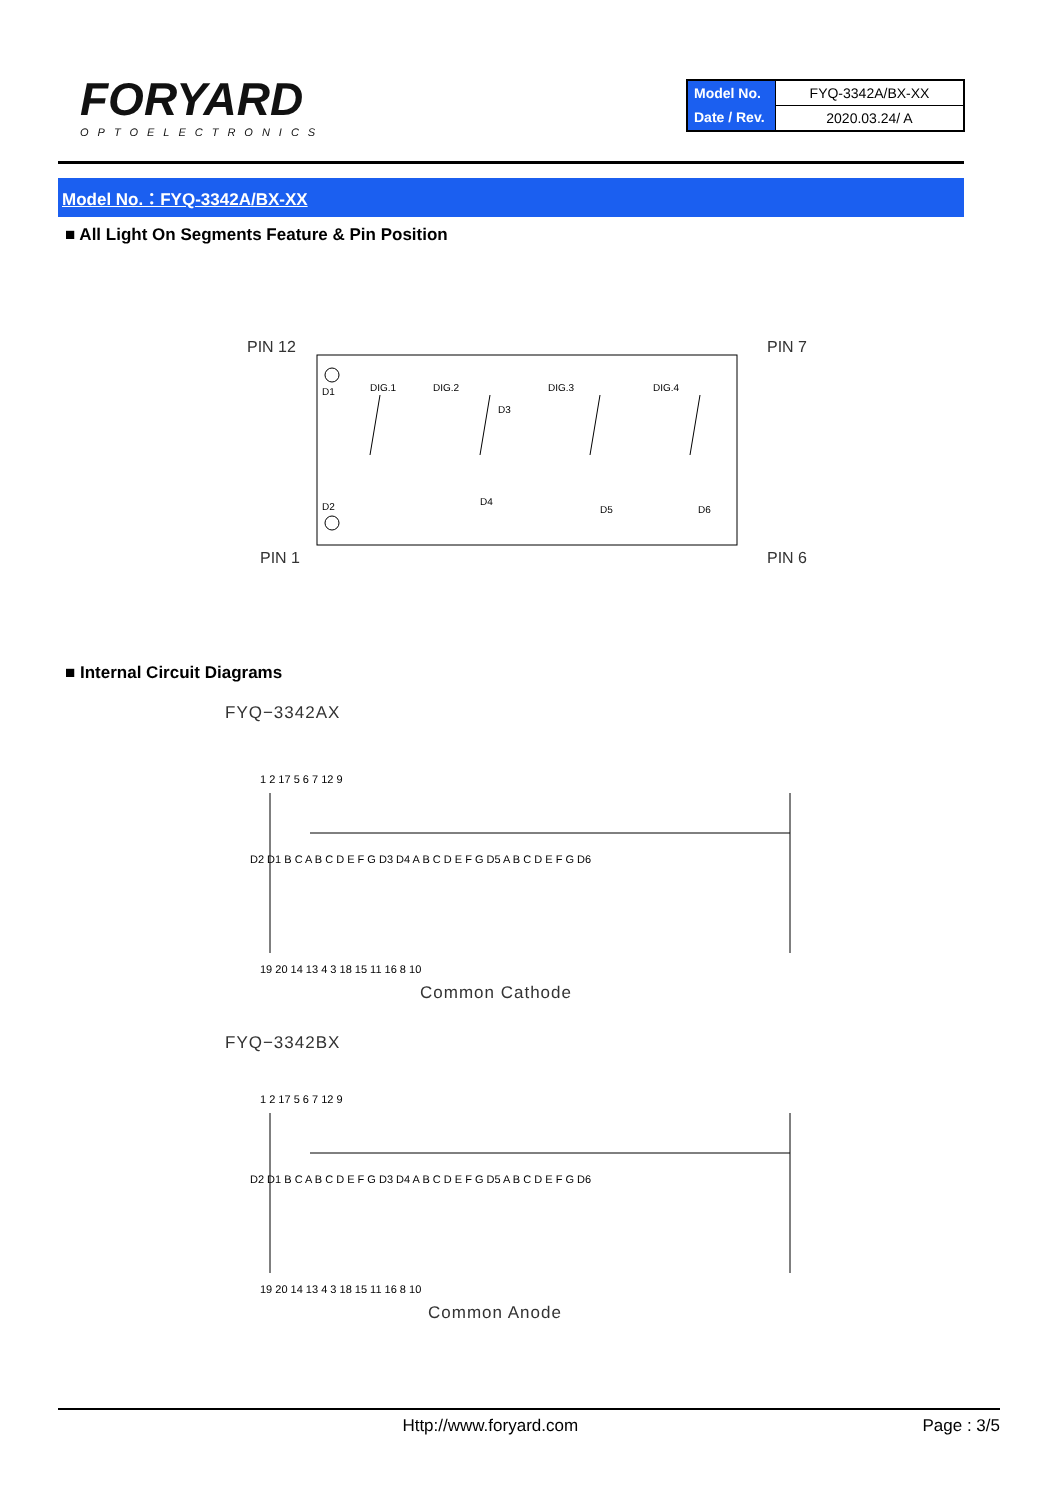FORYARD
OPTOELECTRONICS
| Model No. | FYQ-3342A/BX-XX |
| Date / Rev. | 2020.03.24/ A |
Model No.：FYQ-3342A/BX-XX
■ All Light On Segments Feature & Pin Position
PIN 12
PIN 7
PIN 1
PIN 6
DIG.1
DIG.2
DIG.3
DIG.4
D1
D2
D3
D4
D5
D6
■ Internal Circuit Diagrams
FYQ−3342AX
1 2 17 5 6 7 12 9
D2 D1 B C A B C D E F G D3 D4 A B C D E F G D5 A B C D E F G D6
19 20 14 13 4 3 18 15 11 16 8 10
Common Cathode
FYQ−3342BX
1 2 17 5 6 7 12 9
D2 D1 B C A B C D E F G D3 D4 A B C D E F G D5 A B C D E F G D6
19 20 14 13 4 3 18 15 11 16 8 10
Common Anode
Http://www.foryard.com Page : 3/5